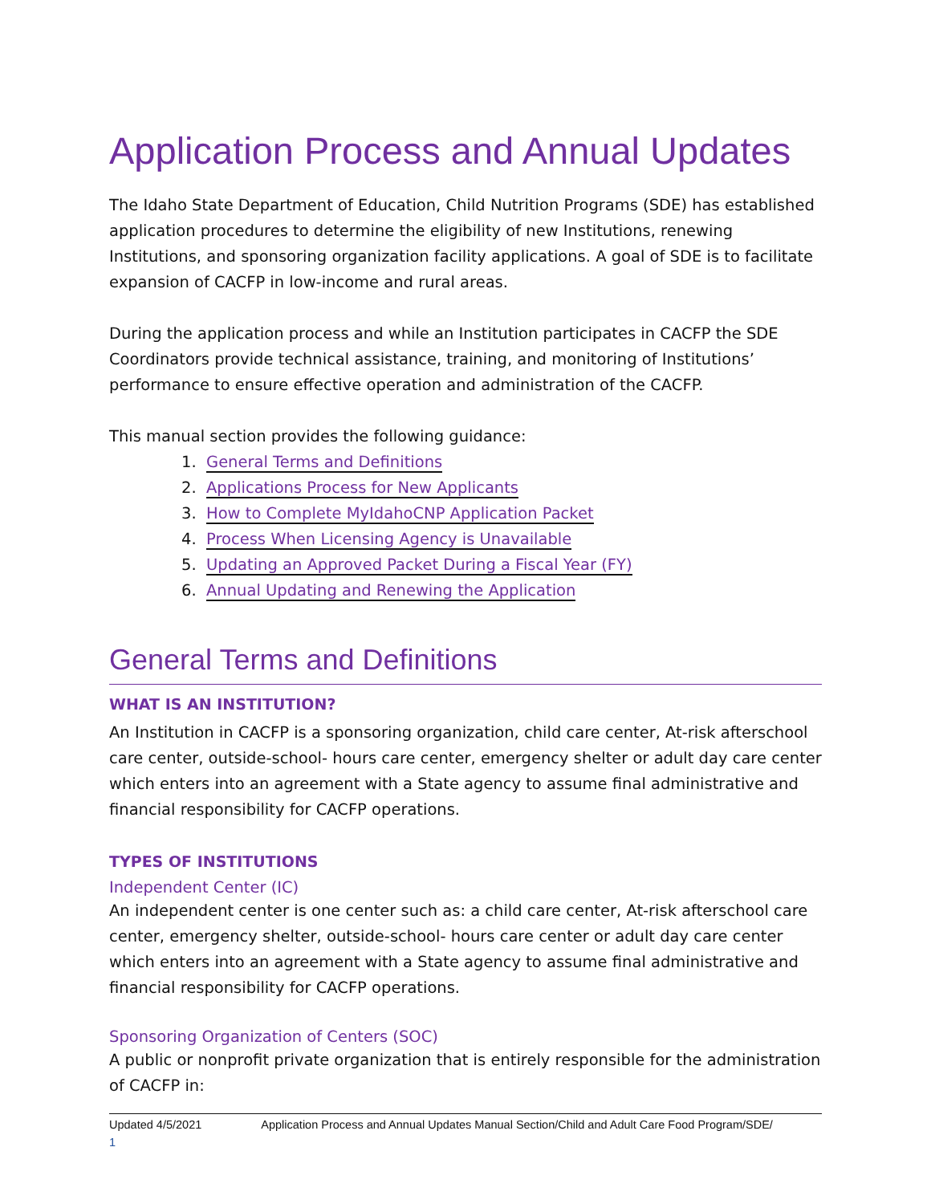Application Process and Annual Updates
The Idaho State Department of Education, Child Nutrition Programs (SDE) has established application procedures to determine the eligibility of new Institutions, renewing Institutions, and sponsoring organization facility applications. A goal of SDE is to facilitate expansion of CACFP in low-income and rural areas.
During the application process and while an Institution participates in CACFP the SDE Coordinators provide technical assistance, training, and monitoring of Institutions’ performance to ensure effective operation and administration of the CACFP.
This manual section provides the following guidance:
1. General Terms and Definitions
2. Applications Process for New Applicants
3. How to Complete MyIdahoCNP Application Packet
4. Process When Licensing Agency is Unavailable
5. Updating an Approved Packet During a Fiscal Year (FY)
6. Annual Updating and Renewing the Application
General Terms and Definitions
WHAT IS AN INSTITUTION?
An Institution in CACFP is a sponsoring organization, child care center, At-risk afterschool care center, outside-school- hours care center, emergency shelter or adult day care center which enters into an agreement with a State agency to assume final administrative and financial responsibility for CACFP operations.
TYPES OF INSTITUTIONS
Independent Center (IC)
An independent center is one center such as: a child care center, At-risk afterschool care center, emergency shelter, outside-school- hours care center or adult day care center which enters into an agreement with a State agency to assume final administrative and financial responsibility for CACFP operations.
Sponsoring Organization of Centers (SOC)
A public or nonprofit private organization that is entirely responsible for the administration of CACFP in:
Updated 4/5/2021 Application Process and Annual Updates Manual Section/Child and Adult Care Food Program/SDE/
1